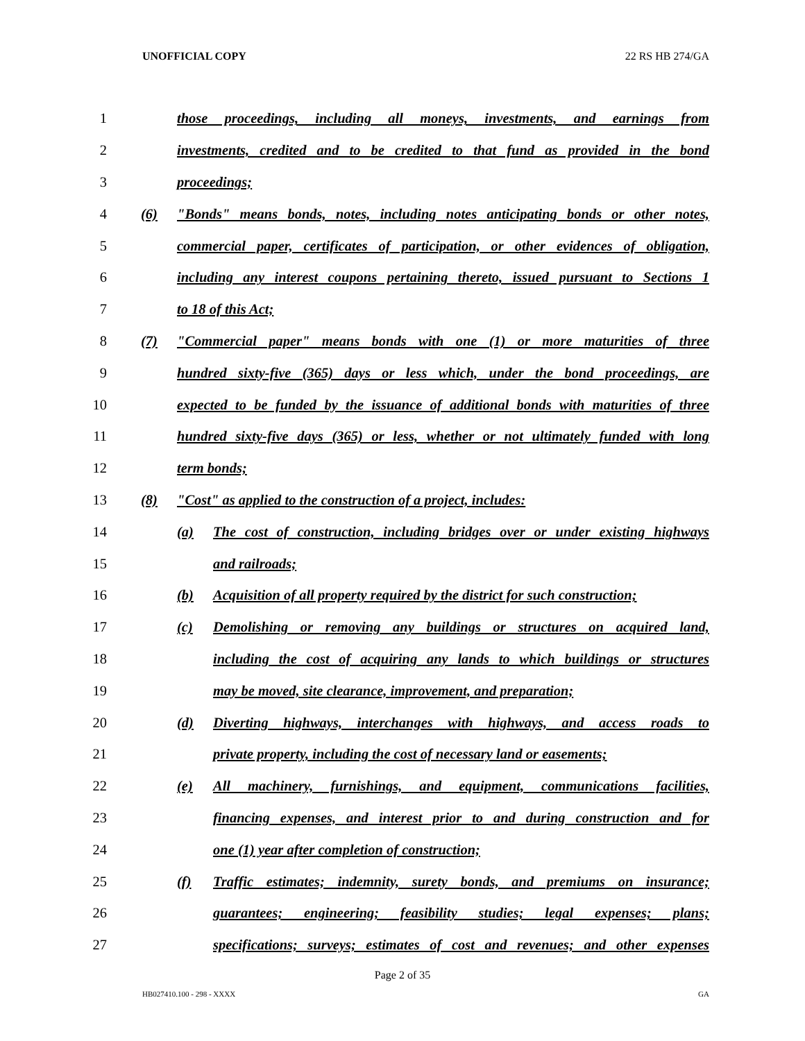UNOFFICIAL COPY 22 RS HB 274/GA
1 those proceedings, including all moneys, investments, and earnings from
2 investments, credited and to be credited to that fund as provided in the bond
3 proceedings;
4 (6) "Bonds" means bonds, notes, including notes anticipating bonds or other notes,
5 commercial paper, certificates of participation, or other evidences of obligation,
6 including any interest coupons pertaining thereto, issued pursuant to Sections 1
7 to 18 of this Act;
8 (7) "Commercial paper" means bonds with one (1) or more maturities of three
9 hundred sixty-five (365) days or less which, under the bond proceedings, are
10 expected to be funded by the issuance of additional bonds with maturities of three
11 hundred sixty-five days (365) or less, whether or not ultimately funded with long
12 term bonds;
13 (8) "Cost" as applied to the construction of a project, includes:
14 (a) The cost of construction, including bridges over or under existing highways
15 and railroads;
16 (b) Acquisition of all property required by the district for such construction;
17 (c) Demolishing or removing any buildings or structures on acquired land,
18 including the cost of acquiring any lands to which buildings or structures
19 may be moved, site clearance, improvement, and preparation;
20 (d) Diverting highways, interchanges with highways, and access roads to
21 private property, including the cost of necessary land or easements;
22 (e) All machinery, furnishings, and equipment, communications facilities,
23 financing expenses, and interest prior to and during construction and for
24 one (1) year after completion of construction;
25 (f) Traffic estimates; indemnity, surety bonds, and premiums on insurance;
26 guarantees; engineering; feasibility studies; legal expenses; plans;
27 specifications; surveys; estimates of cost and revenues; and other expenses
Page 2 of 35
HB027410.100 - 298 - XXXX GA